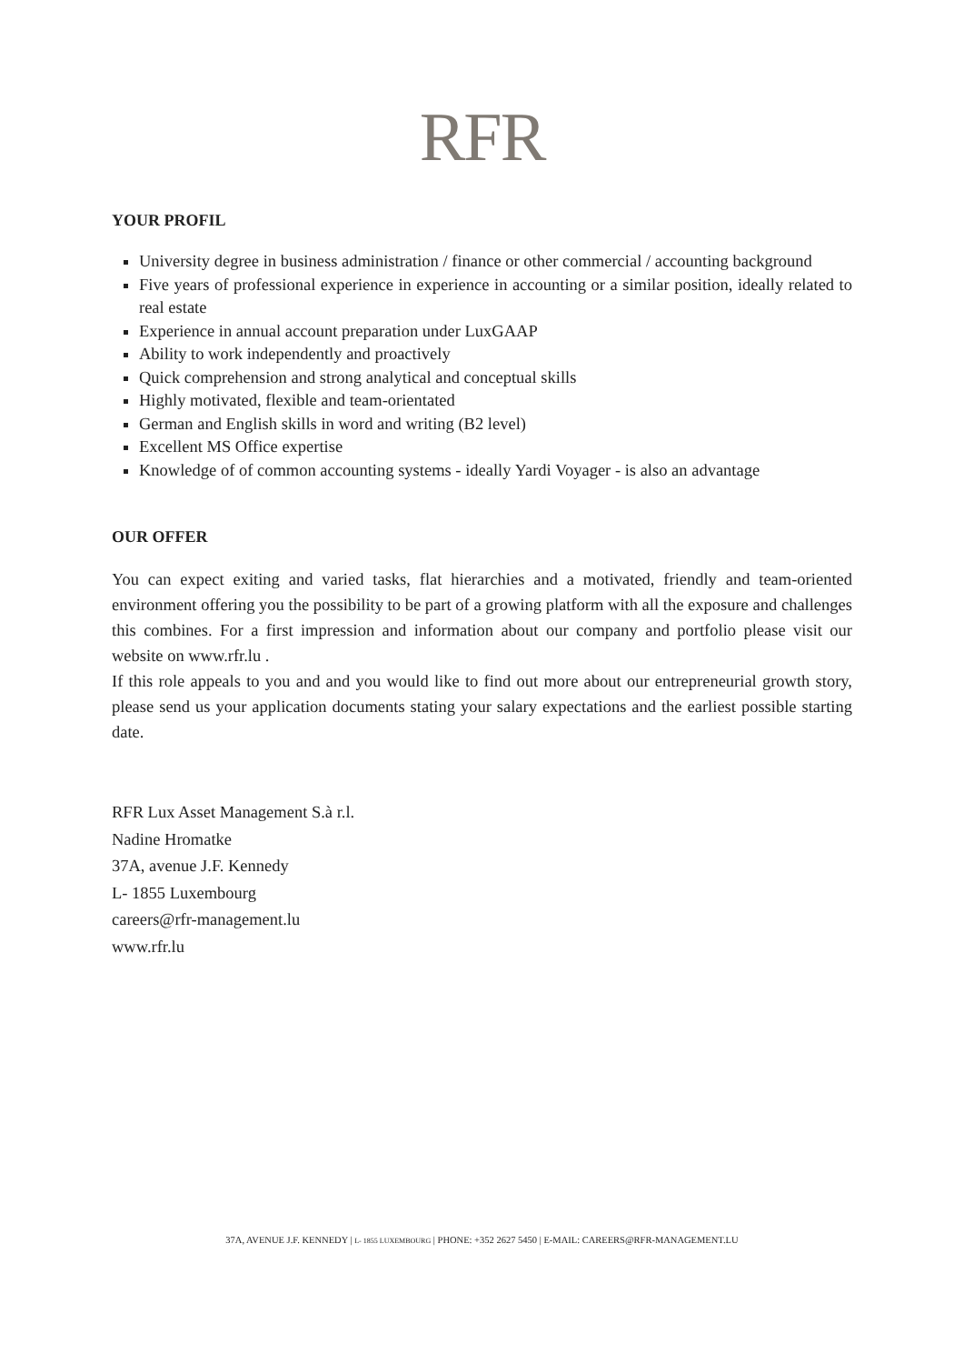RFR
YOUR PROFIL
University degree in business administration / finance or other commercial / accounting background
Five years of professional experience in experience in accounting or a similar position, ideally related to real estate
Experience in annual account preparation under LuxGAAP
Ability to work independently and proactively
Quick comprehension and strong analytical and conceptual skills
Highly motivated, flexible and team-orientated
German and English skills in word and writing (B2 level)
Excellent MS Office expertise
Knowledge of of common accounting systems - ideally Yardi Voyager - is also an advantage
OUR OFFER
You can expect exiting and varied tasks, flat hierarchies and a motivated, friendly and team-oriented environment offering you the possibility to be part of a growing platform with all the exposure and challenges this combines. For a first impression and information about our company and portfolio please visit our website on www.rfr.lu .
If this role appeals to you and and you would like to find out more about our entrepreneurial growth story, please send us your application documents stating your salary expectations and the earliest possible starting date.
RFR Lux Asset Management S.à r.l.
Nadine Hromatke
37A, avenue J.F. Kennedy
L- 1855 Luxembourg
careers@rfr-management.lu
www.rfr.lu
37A, AVENUE J.F. KENNEDY | L- 1855 LUXEMBOURG | PHONE: +352 2627 5450 | E-MAIL: CAREERS@RFR-MANAGEMENT.LU